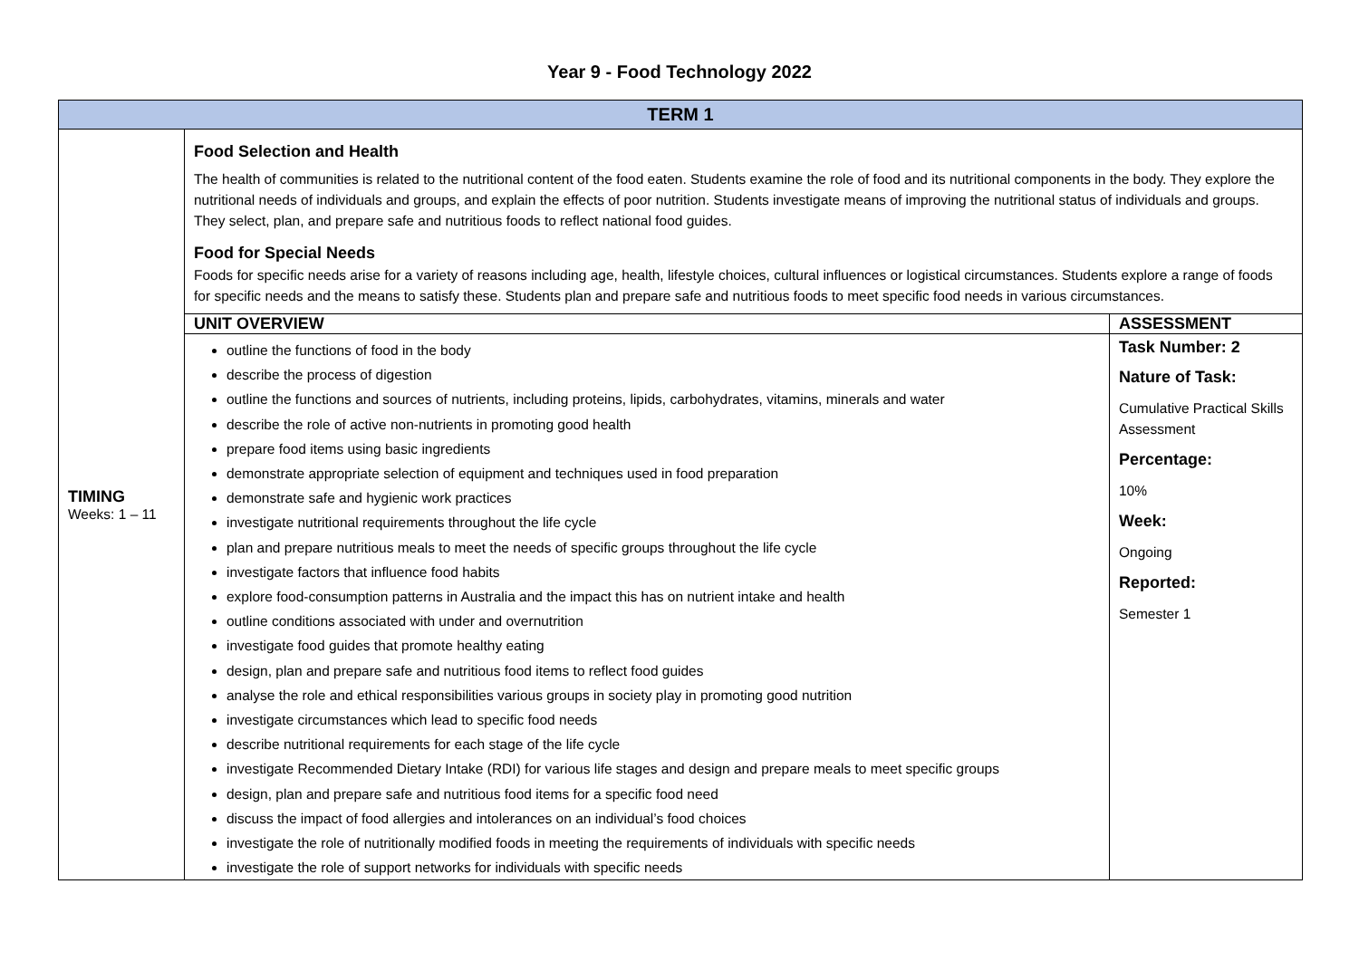Year 9 - Food Technology 2022
| TERM 1 | | |
| TIMING Weeks: 1 – 11 | Food Selection and Health The health of communities is related to the nutritional content of the food eaten. Students examine the role of food and its nutritional components in the body. They explore the nutritional needs of individuals and groups, and explain the effects of poor nutrition. Students investigate means of improving the nutritional status of individuals and groups. They select, plan, and prepare safe and nutritious foods to reflect national food guides. Food for Special Needs Foods for specific needs arise for a variety of reasons including age, health, lifestyle choices, cultural influences or logistical circumstances. Students explore a range of foods for specific needs and the means to satisfy these. Students plan and prepare safe and nutritious foods to meet specific food needs in various circumstances. | |
| | UNIT OVERVIEW | ASSESSMENT |
| | outline the functions of food in the body describe the process of digestion outline the functions and sources of nutrients, including proteins, lipids, carbohydrates, vitamins, minerals and water describe the role of active non-nutrients in promoting good health prepare food items using basic ingredients demonstrate appropriate selection of equipment and techniques used in food preparation demonstrate safe and hygienic work practices investigate nutritional requirements throughout the life cycle plan and prepare nutritious meals to meet the needs of specific groups throughout the life cycle investigate factors that influence food habits explore food-consumption patterns in Australia and the impact this has on nutrient intake and health outline conditions associated with under and overnutrition investigate food guides that promote healthy eating design, plan and prepare safe and nutritious food items to reflect food guides analyse the role and ethical responsibilities various groups in society play in promoting good nutrition investigate circumstances which lead to specific food needs describe nutritional requirements for each stage of the life cycle investigate Recommended Dietary Intake (RDI) for various life stages and design and prepare meals to meet specific groups design, plan and prepare safe and nutritious food items for a specific food need discuss the impact of food allergies and intolerances on an individual’s food choices investigate the role of nutritionally modified foods in meeting the requirements of individuals with specific needs investigate the role of support networks for individuals with specific needs | Task Number: 2 Nature of Task: Cumulative Practical Skills Assessment Percentage: 10% Week: Ongoing Reported: Semester 1 |